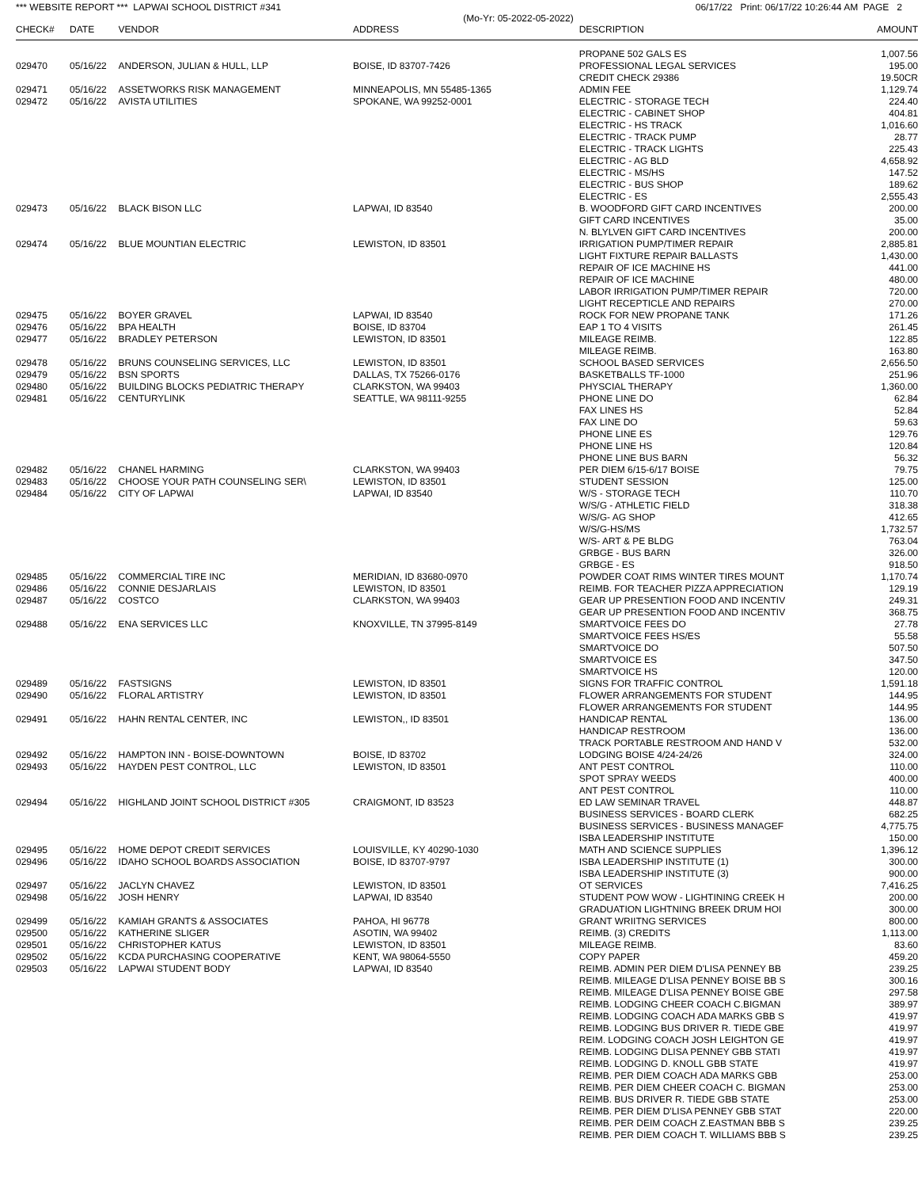*** WEBSITE REPORT *** LAPWAI SCHOOL DISTRICT #341 06/17/22 Print: 06/17/22 10:26:44 AM PAGE 2
(Mo-Yr: 05-2022-05-2022)
| CHECK# | DATE | VENDOR | ADDRESS | DESCRIPTION | AMOUNT |
| --- | --- | --- | --- | --- | --- |
| | | | | PROPANE 502 GALS ES | 1,007.56 |
| 029470 | 05/16/22 | ANDERSON, JULIAN & HULL, LLP | BOISE, ID 83707-7426 | PROFESSIONAL LEGAL SERVICES | 195.00 |
| | | | | CREDIT CHECK 29386 | 19.50CR |
| 029471 | 05/16/22 | ASSETWORKS RISK MANAGEMENT | MINNEAPOLIS, MN 55485-1365 | ADMIN FEE | 1,129.74 |
| 029472 | 05/16/22 | AVISTA UTILITIES | SPOKANE, WA 99252-0001 | ELECTRIC - STORAGE TECH | 224.40 |
| | | | | ELECTRIC - CABINET SHOP | 404.81 |
| | | | | ELECTRIC - HS TRACK | 1,016.60 |
| | | | | ELECTRIC - TRACK PUMP | 28.77 |
| | | | | ELECTRIC - TRACK LIGHTS | 225.43 |
| | | | | ELECTRIC - AG BLD | 4,658.92 |
| | | | | ELECTRIC - MS/HS | 147.52 |
| | | | | ELECTRIC - BUS SHOP | 189.62 |
| | | | | ELECTRIC - ES | 2,555.43 |
| 029473 | 05/16/22 | BLACK BISON LLC | LAPWAI, ID 83540 | B. WOODFORD GIFT CARD INCENTIVES | 200.00 |
| | | | | GIFT CARD INCENTIVES | 35.00 |
| | | | | N. BLYLVEN GIFT CARD INCENTIVES | 200.00 |
| 029474 | 05/16/22 | BLUE MOUNTIAN ELECTRIC | LEWISTON, ID 83501 | IRRIGATION PUMP/TIMER REPAIR | 2,885.81 |
| | | | | LIGHT FIXTURE REPAIR BALLASTS | 1,430.00 |
| | | | | REPAIR OF ICE MACHINE HS | 441.00 |
| | | | | REPAIR OF ICE MACHINE | 480.00 |
| | | | | LABOR IRRIGATION PUMP/TIMER REPAIR | 720.00 |
| | | | | LIGHT RECEPTICLE AND REPAIRS | 270.00 |
| 029475 | 05/16/22 | BOYER GRAVEL | LAPWAI, ID 83540 | ROCK FOR NEW PROPANE TANK | 171.26 |
| 029476 | 05/16/22 | BPA HEALTH | BOISE, ID 83704 | EAP 1 TO 4 VISITS | 261.45 |
| 029477 | 05/16/22 | BRADLEY PETERSON | LEWISTON, ID 83501 | MILEAGE REIMB. | 122.85 |
| | | | | MILEAGE REIMB. | 163.80 |
| 029478 | 05/16/22 | BRUNS COUNSELING SERVICES, LLC | LEWISTON, ID 83501 | SCHOOL BASED SERVICES | 2,656.50 |
| 029479 | 05/16/22 | BSN SPORTS | DALLAS, TX 75266-0176 | BASKETBALLS TF-1000 | 251.96 |
| 029480 | 05/16/22 | BUILDING BLOCKS PEDIATRIC THERAPY | CLARKSTON, WA 99403 | PHYSCIAL THERAPY | 1,360.00 |
| 029481 | 05/16/22 | CENTURYLINK | SEATTLE, WA 98111-9255 | PHONE LINE DO | 62.84 |
| | | | | FAX LINES HS | 52.84 |
| | | | | FAX LINE DO | 59.63 |
| | | | | PHONE LINE ES | 129.76 |
| | | | | PHONE LINE HS | 120.84 |
| | | | | PHONE LINE BUS BARN | 56.32 |
| 029482 | 05/16/22 | CHANEL HARMING | CLARKSTON, WA 99403 | PER DIEM 6/15-6/17 BOISE | 79.75 |
| 029483 | 05/16/22 | CHOOSE YOUR PATH COUNSELING SER\ | LEWISTON, ID 83501 | STUDENT SESSION | 125.00 |
| 029484 | 05/16/22 | CITY OF LAPWAI | LAPWAI, ID 83540 | W/S - STORAGE TECH | 110.70 |
| | | | | W/S/G - ATHLETIC FIELD | 318.38 |
| | | | | W/S/G- AG SHOP | 412.65 |
| | | | | W/S/G-HS/MS | 1,732.57 |
| | | | | W/S- ART & PE BLDG | 763.04 |
| | | | | GRBGE - BUS BARN | 326.00 |
| | | | | GRBGE - ES | 918.50 |
| 029485 | 05/16/22 | COMMERCIAL TIRE INC | MERIDIAN, ID 83680-0970 | POWDER COAT RIMS WINTER TIRES MOUNT | 1,170.74 |
| 029486 | 05/16/22 | CONNIE DESJARLAIS | LEWISTON, ID 83501 | REIMB. FOR TEACHER PIZZA APPRECIATION | 129.19 |
| 029487 | 05/16/22 | COSTCO | CLARKSTON, WA 99403 | GEAR UP PRESENTION FOOD AND INCENTIV | 249.31 |
| | | | | GEAR UP PRESENTION FOOD AND INCENTIV | 368.75 |
| 029488 | 05/16/22 | ENA SERVICES LLC | KNOXVILLE, TN 37995-8149 | SMARTVOICE FEES DO | 27.78 |
| | | | | SMARTVOICE FEES HS/ES | 55.58 |
| | | | | SMARTVOICE DO | 507.50 |
| | | | | SMARTVOICE ES | 347.50 |
| | | | | SMARTVOICE HS | 120.00 |
| 029489 | 05/16/22 | FASTSIGNS | LEWISTON, ID 83501 | SIGNS FOR TRAFFIC CONTROL | 1,591.18 |
| 029490 | 05/16/22 | FLORAL ARTISTRY | LEWISTON, ID 83501 | FLOWER ARRANGEMENTS FOR STUDENT | 144.95 |
| | | | | FLOWER ARRANGEMENTS FOR STUDENT | 144.95 |
| 029491 | 05/16/22 | HAHN RENTAL CENTER, INC | LEWISTON,, ID 83501 | HANDICAP RENTAL | 136.00 |
| | | | | HANDICAP RESTROOM | 136.00 |
| | | | | TRACK PORTABLE RESTROOM AND HAND V | 532.00 |
| 029492 | 05/16/22 | HAMPTON INN - BOISE-DOWNTOWN | BOISE, ID 83702 | LODGING BOISE 4/24-24/26 | 324.00 |
| 029493 | 05/16/22 | HAYDEN PEST CONTROL, LLC | LEWISTON, ID 83501 | ANT PEST CONTROL | 110.00 |
| | | | | SPOT SPRAY WEEDS | 400.00 |
| | | | | ANT PEST CONTROL | 110.00 |
| 029494 | 05/16/22 | HIGHLAND JOINT SCHOOL DISTRICT #305 | CRAIGMONT, ID 83523 | ED LAW SEMINAR TRAVEL | 448.87 |
| | | | | BUSINESS SERVICES - BOARD CLERK | 682.25 |
| | | | | BUSINESS SERVICES - BUSINESS MANAGEF | 4,775.75 |
| | | | | ISBA LEADERSHIP INSTITUTE | 150.00 |
| 029495 | 05/16/22 | HOME DEPOT CREDIT SERVICES | LOUISVILLE, KY 40290-1030 | MATH AND SCIENCE SUPPLIES | 1,396.12 |
| 029496 | 05/16/22 | IDAHO SCHOOL BOARDS ASSOCIATION | BOISE, ID 83707-9797 | ISBA LEADERSHIP INSTITUTE (1) | 300.00 |
| | | | | ISBA LEADERSHIP INSTITUTE (3) | 900.00 |
| 029497 | 05/16/22 | JACLYN CHAVEZ | LEWISTON, ID 83501 | OT SERVICES | 7,416.25 |
| 029498 | 05/16/22 | JOSH HENRY | LAPWAI, ID 83540 | STUDENT POW WOW - LIGHTINING CREEK H | 200.00 |
| | | | | GRADUATION LIGHTNING BREEK DRUM HOI | 300.00 |
| 029499 | 05/16/22 | KAMIAH GRANTS & ASSOCIATES | PAHOA, HI 96778 | GRANT WRIITNG SERVICES | 800.00 |
| 029500 | 05/16/22 | KATHERINE SLIGER | ASOTIN, WA 99402 | REIMB. (3) CREDITS | 1,113.00 |
| 029501 | 05/16/22 | CHRISTOPHER KATUS | LEWISTON, ID 83501 | MILEAGE REIMB. | 83.60 |
| 029502 | 05/16/22 | KCDA PURCHASING COOPERATIVE | KENT, WA 98064-5550 | COPY PAPER | 459.20 |
| 029503 | 05/16/22 | LAPWAI STUDENT BODY | LAPWAI, ID 83540 | REIMB. ADMIN PER DIEM D'LISA PENNEY BB | 239.25 |
| | | | | REIMB. MILEAGE D'LISA PENNEY BOISE BB S | 300.16 |
| | | | | REIMB. MILEAGE D'LISA PENNEY BOISE GBE | 297.58 |
| | | | | REIMB. LODGING CHEER COACH C.BIGMAN | 389.97 |
| | | | | REIMB. LODGING COACH ADA MARKS GBB S | 419.97 |
| | | | | REIMB. LODGING BUS DRIVER R. TIEDE GBE | 419.97 |
| | | | | REIM. LODGING COACH JOSH LEIGHTON GE | 419.97 |
| | | | | REIMB. LODGING DLISA PENNEY GBB STATI | 419.97 |
| | | | | REIMB. LODGING D. KNOLL GBB STATE | 419.97 |
| | | | | REIMB. PER DIEM COACH ADA MARKS GBB | 253.00 |
| | | | | REIMB. PER DIEM CHEER COACH C. BIGMAN | 253.00 |
| | | | | REIMB. BUS DRIVER R. TIEDE GBB STATE | 253.00 |
| | | | | REIMB. PER DIEM D'LISA PENNEY GBB STAT | 220.00 |
| | | | | REIMB. PER DEIM COACH Z.EASTMAN BBB S | 239.25 |
| | | | | REIMB. PER DIEM COACH T. WILLIAMS BBB S | 239.25 |